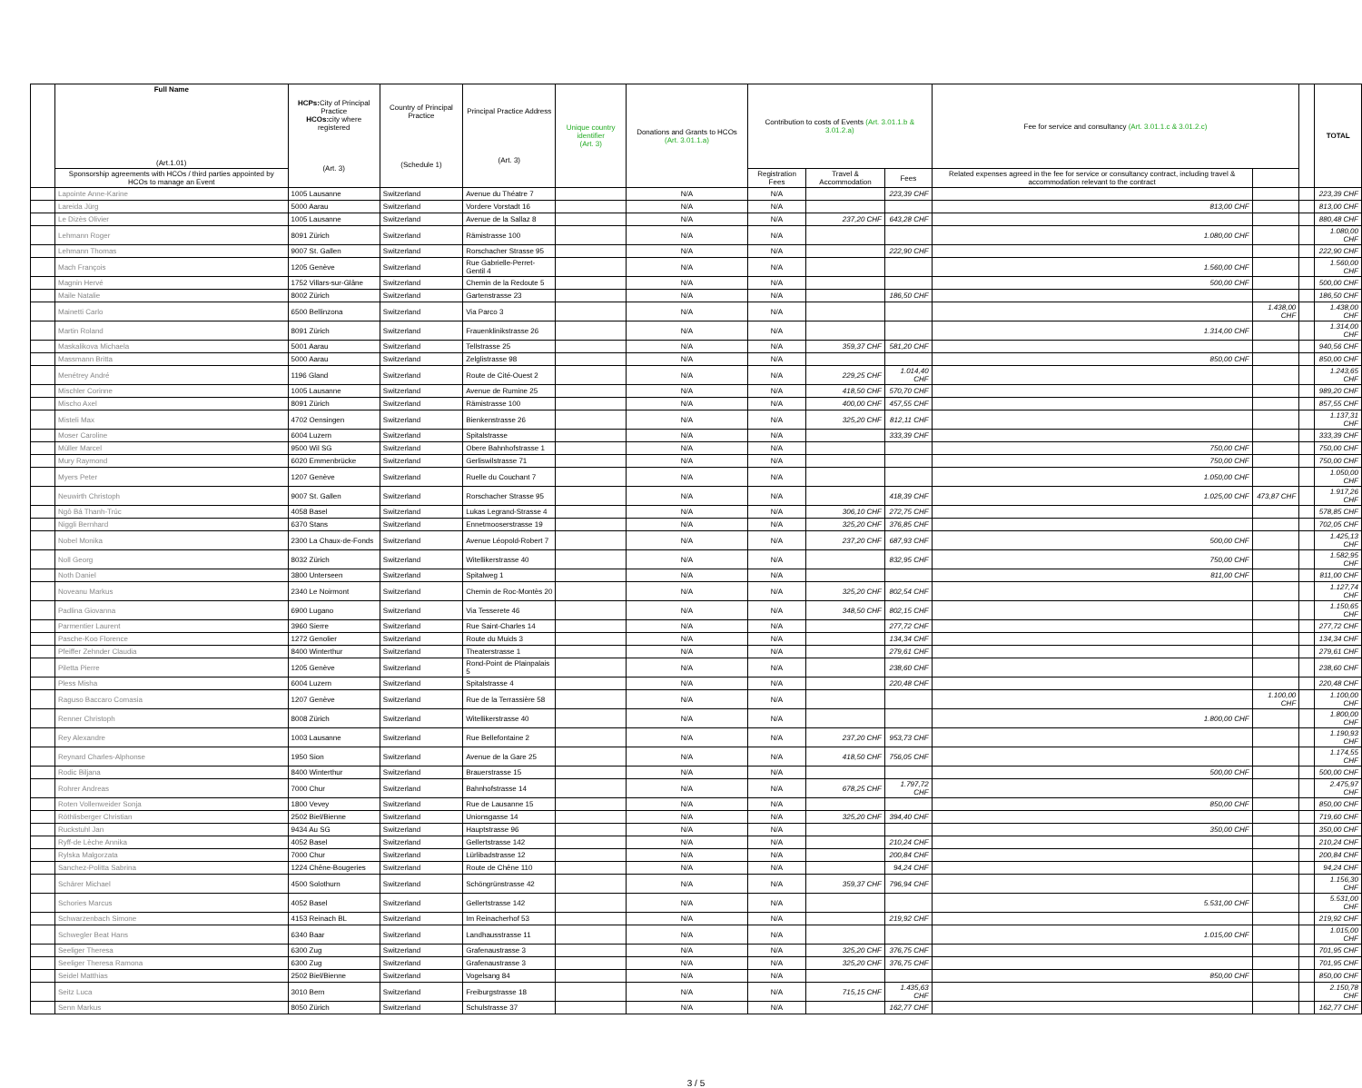| | Full Name (Art.1.01) | HCPs: City of Principal Practice HCOs: city where registered (Art. 3) | Country of Principal Practice (Schedule 1) | Principal Practice Address (Art. 3) | Unique country identifier (Art. 3) | Donations and Grants to HCOs (Art. 3.01.1.a) | Contribution to costs of Events (Art. 3.01.1.b & 3.01.2.a) | | | Fee for service and consultancy (Art. 3.01.1.c & 3.01.2.c) | | | TOTAL |
| --- | --- | --- | --- | --- | --- | --- | --- | --- | --- | --- | --- | --- | --- |
| | | | | | | | Sponsorship agreements with HCOs / third parties appointed by HCOs to manage an Event | Registration Fees | Travel & Accommodation | Fees | Related expenses agreed in the fee for service or consultancy contract, including travel & accommodation relevant to the contract | | |
| | Lapointe Anne-Karine | 1005 Lausanne | Switzerland | Avenue du Théatre 7 | | N/A | N/A | | 223,39 CHF | | | | 223,39 CHF |
| | Lareida Jürg | 5000 Aarau | Switzerland | Vordere Vorstadt 16 | | N/A | N/A | | | 813,00 CHF | | | 813,00 CHF |
| | Le Dizès Olivier | 1005 Lausanne | Switzerland | Avenue de la Sallaz 8 | | N/A | N/A | 237,20 CHF | 643,28 CHF | | | | 880,48 CHF |
| | Lehmann Roger | 8091 Zürich | Switzerland | Rämistrasse 100 | | N/A | N/A | | | 1.080,00 CHF | | | 1.080,00 CHF |
| | Lehmann Thomas | 9007 St. Gallen | Switzerland | Rorschacher Strasse 95 | | N/A | N/A | | 222,90 CHF | | | | 222,90 CHF |
| | Mach François | 1205 Genève | Switzerland | Rue Gabrielle-Perret-Gentil 4 | | N/A | N/A | | | 1.560,00 CHF | | | 1.560,00 CHF |
| | Magnin Hervé | 1752 Villars-sur-Glâne | Switzerland | Chemin de la Redoute 5 | | N/A | N/A | | | 500,00 CHF | | | 500,00 CHF |
| | Maile Natalie | 8002 Zürich | Switzerland | Gartenstrasse 23 | | N/A | N/A | | 186,50 CHF | | | | 186,50 CHF |
| | Mainetti Carlo | 6500 Bellinzona | Switzerland | Via Parco 3 | | N/A | N/A | | | | 1.438,00 CHF | | 1.438,00 CHF |
| | Martin Roland | 8091 Zürich | Switzerland | Frauenklinikstrasse 26 | | N/A | N/A | | | 1.314,00 CHF | | | 1.314,00 CHF |
| | Maskalikova Michaela | 5001 Aarau | Switzerland | Tellstrasse 25 | | N/A | N/A | 359,37 CHF | 581,20 CHF | | | | 940,56 CHF |
| | Massmann Britta | 5000 Aarau | Switzerland | Zelglistrasse 98 | | N/A | N/A | | | 850,00 CHF | | | 850,00 CHF |
| | Menétrey André | 1196 Gland | Switzerland | Route de Cité-Ouest 2 | | N/A | N/A | 229,25 CHF | 1.014,40 CHF | | | | 1.243,65 CHF |
| | Mischler Corinne | 1005 Lausanne | Switzerland | Avenue de Rumine 25 | | N/A | N/A | 418,50 CHF | 570,70 CHF | | | | 989,20 CHF |
| | Mischo Axel | 8091 Zürich | Switzerland | Rämistrasse 100 | | N/A | N/A | 400,00 CHF | 457,55 CHF | | | | 857,55 CHF |
| | Misteli Max | 4702 Oensingen | Switzerland | Bienkenstrasse 26 | | N/A | N/A | 325,20 CHF | 812,11 CHF | | | | 1.137,31 CHF |
| | Moser Caroline | 6004 Luzern | Switzerland | Spitalstrasse | | N/A | N/A | | 333,39 CHF | | | | 333,39 CHF |
| | Müller Marcel | 9500 Wil SG | Switzerland | Obere Bahnhofstrasse 1 | | N/A | N/A | | | 750,00 CHF | | | 750,00 CHF |
| | Mury Raymond | 6020 Emmenbrücke | Switzerland | Gerliswilstrasse 71 | | N/A | N/A | | | 750,00 CHF | | | 750,00 CHF |
| | Myers Peter | 1207 Genève | Switzerland | Ruelle du Couchant 7 | | N/A | N/A | | | 1.050,00 CHF | | | 1.050,00 CHF |
| | Neuwirth Christoph | 9007 St. Gallen | Switzerland | Rorschacher Strasse 95 | | N/A | N/A | | 418,39 CHF | 1.025,00 CHF | 473,87 CHF | | 1.917,26 CHF |
| | Ngô Bá Thanh-Trúc | 4058 Basel | Switzerland | Lukas Legrand-Strasse 4 | | N/A | N/A | 306,10 CHF | 272,75 CHF | | | | 578,85 CHF |
| | Niggli Bernhard | 6370 Stans | Switzerland | Ennetmooserstrasse 19 | | N/A | N/A | 325,20 CHF | 376,85 CHF | | | | 702,05 CHF |
| | Nobel Monika | 2300 La Chaux-de-Fonds | Switzerland | Avenue Léopold-Robert 7 | | N/A | N/A | 237,20 CHF | 687,93 CHF | 500,00 CHF | | | 1.425,13 CHF |
| | Noll Georg | 8032 Zürich | Switzerland | Witellikerstrasse 40 | | N/A | N/A | | 832,95 CHF | 750,00 CHF | | | 1.582,95 CHF |
| | Noth Daniel | 3800 Unterseen | Switzerland | Spitalweg 1 | | N/A | N/A | | | 811,00 CHF | | | 811,00 CHF |
| | Noveanu Markus | 2340 Le Noirmont | Switzerland | Chemin de Roc-Montès 20 | | N/A | N/A | 325,20 CHF | 802,54 CHF | | | | 1.127,74 CHF |
| | Padlina Giovanna | 6900 Lugano | Switzerland | Via Tesserete 46 | | N/A | N/A | 348,50 CHF | 802,15 CHF | | | | 1.150,65 CHF |
| | Parmentier Laurent | 3960 Sierre | Switzerland | Rue Saint-Charles 14 | | N/A | N/A | | 277,72 CHF | | | | 277,72 CHF |
| | Pasche-Koo Florence | 1272 Genolier | Switzerland | Route du Muids 3 | | N/A | N/A | | 134,34 CHF | | | | 134,34 CHF |
| | Pfeiffer Zehnder Claudia | 8400 Winterthur | Switzerland | Theaterstrasse 1 | | N/A | N/A | | 279,61 CHF | | | | 279,61 CHF |
| | Piletta Pierre | 1205 Genève | Switzerland | Rond-Point de Plainpalais 5 | | N/A | N/A | | 238,60 CHF | | | | 238,60 CHF |
| | Pless Misha | 6004 Luzern | Switzerland | Spitalstrasse 4 | | N/A | N/A | | 220,48 CHF | | | | 220,48 CHF |
| | Raguso Baccaro Comasia | 1207 Genève | Switzerland | Rue de la Terrassière 58 | | N/A | N/A | | | | 1.100,00 CHF | | 1.100,00 CHF |
| | Renner Christoph | 8008 Zürich | Switzerland | Witellikerstrasse 40 | | N/A | N/A | | | 1.800,00 CHF | | | 1.800,00 CHF |
| | Rey Alexandre | 1003 Lausanne | Switzerland | Rue Bellefontaine 2 | | N/A | N/A | 237,20 CHF | 953,73 CHF | | | | 1.190,93 CHF |
| | Reynard Charles-Alphonse | 1950 Sion | Switzerland | Avenue de la Gare 25 | | N/A | N/A | 418,50 CHF | 756,05 CHF | | | | 1.174,55 CHF |
| | Rodic Biljana | 8400 Winterthur | Switzerland | Brauerstrasse 15 | | N/A | N/A | | | 500,00 CHF | | | 500,00 CHF |
| | Rohrer Andreas | 7000 Chur | Switzerland | Bahnhofstrasse 14 | | N/A | N/A | 678,25 CHF | 1.797,72 CHF | | | | 2.475,97 CHF |
| | Roten Vollenweider Sonja | 1800 Vevey | Switzerland | Rue de Lausanne 15 | | N/A | N/A | | | 850,00 CHF | | | 850,00 CHF |
| | Röthlisberger Christian | 2502 Biel/Bienne | Switzerland | Unionsgasse 14 | | N/A | N/A | 325,20 CHF | 394,40 CHF | | | | 719,60 CHF |
| | Ruckstuhl Jan | 9434 Au SG | Switzerland | Hauptstrasse 96 | | N/A | N/A | | | 350,00 CHF | | | 350,00 CHF |
| | Ryff-de Lèche Annika | 4052 Basel | Switzerland | Gellertstrasse 142 | | N/A | N/A | | 210,24 CHF | | | | 210,24 CHF |
| | Rylska Malgorzata | 7000 Chur | Switzerland | Lürlibadstrasse 12 | | N/A | N/A | | 200,84 CHF | | | | 200,84 CHF |
| | Sanchez-Politta Sabrina | 1224 Chêne-Bougeries | Switzerland | Route de Chêne 110 | | N/A | N/A | | 94,24 CHF | | | | 94,24 CHF |
| | Schärer Michael | 4500 Solothurn | Switzerland | Schöngrünstrasse 42 | | N/A | N/A | 359,37 CHF | 796,94 CHF | | | | 1.156,30 CHF |
| | Schories Marcus | 4052 Basel | Switzerland | Gellertstrasse 142 | | N/A | N/A | | | 5.531,00 CHF | | | 5.531,00 CHF |
| | Schwarzenbach Simone | 4153 Reinach BL | Switzerland | Im Reinacherhof 53 | | N/A | N/A | | 219,92 CHF | | | | 219,92 CHF |
| | Schwegler Beat Hans | 6340 Baar | Switzerland | Landhausstrasse 11 | | N/A | N/A | | | 1.015,00 CHF | | | 1.015,00 CHF |
| | Seeliger Theresa | 6300 Zug | Switzerland | Grafenaustrasse 3 | | N/A | N/A | 325,20 CHF | 376,75 CHF | | | | 701,95 CHF |
| | Seeliger Theresa Ramona | 6300 Zug | Switzerland | Grafenaustrasse 3 | | N/A | N/A | 325,20 CHF | 376,75 CHF | | | | 701,95 CHF |
| | Seidel Matthias | 2502 Biel/Bienne | Switzerland | Vogelsang 84 | | N/A | N/A | | | 850,00 CHF | | | 850,00 CHF |
| | Seitz Luca | 3010 Bern | Switzerland | Freiburgstrasse 18 | | N/A | N/A | 715,15 CHF | 1.435,63 CHF | | | | 2.150,78 CHF |
| | Senn Markus | 8050 Zürich | Switzerland | Schulstrasse 37 | | N/A | N/A | | 162,77 CHF | | | | 162,77 CHF |
3 / 5